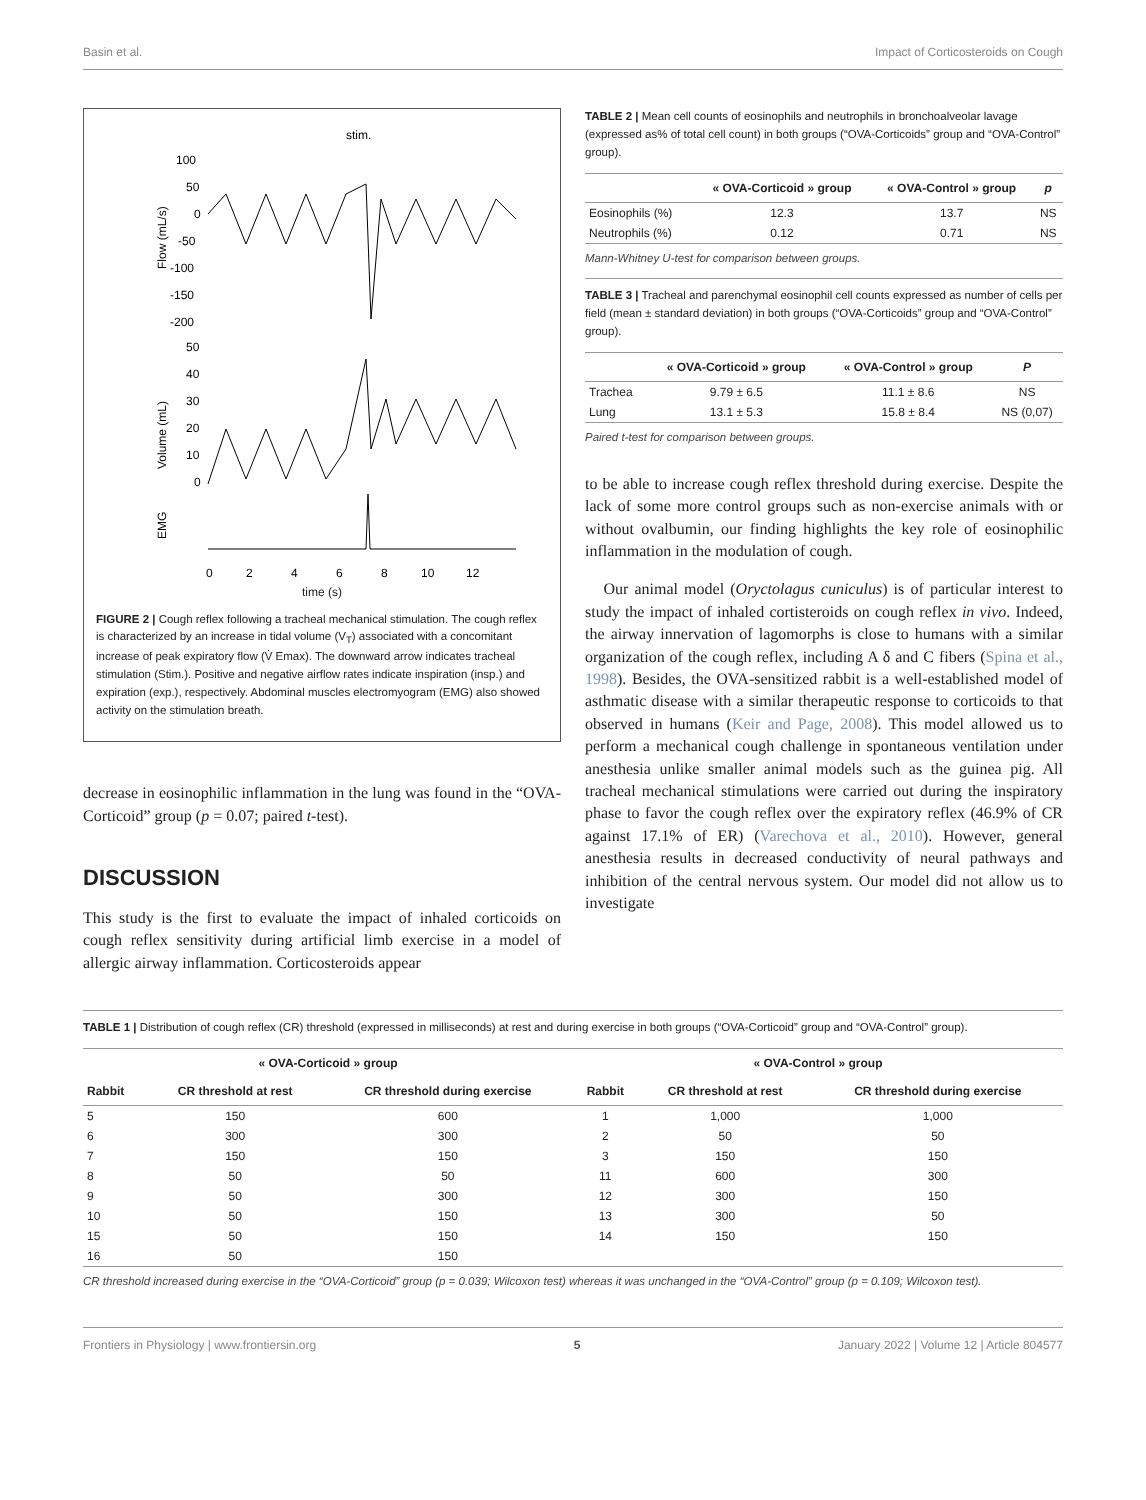Basin et al. Impact of Corticosteroids on Cough
stim.
100
50
0
-50
-100
-150
-200
50
40
30
20
10
0
Flow (mL/s)
Volume (mL)
EMG
0
2
4
6
8
10
12
time (s)
FIGURE 2 | Cough reflex following a tracheal mechanical stimulation. The cough reflex is characterized by an increase in tidal volume (V<sub>T</sub>) associated with a concomitant increase of peak expiratory flow (V̇ Emax). The downward arrow indicates tracheal stimulation (Stim.). Positive and negative airflow rates indicate inspiration (insp.) and expiration (exp.), respectively. Abdominal muscles electromyogram (EMG) also showed activity on the stimulation breath.
decrease in eosinophilic inflammation in the lung was found in the “OVA-Corticoid” group (p = 0.07; paired t-test).
DISCUSSION
This study is the first to evaluate the impact of inhaled corticoids on cough reflex sensitivity during artificial limb exercise in a model of allergic airway inflammation. Corticosteroids appear
TABLE 2 | Mean cell counts of eosinophils and neutrophils in bronchoalveolar lavage (expressed as% of total cell count) in both groups (“OVA-Corticoids” group and “OVA-Control” group).
| | « OVA-Corticoid » group | « OVA-Control » group | p |
| --- | --- | --- | --- |
| Eosinophils (%) | 12.3 | 13.7 | NS |
| Neutrophils (%) | 0.12 | 0.71 | NS |
Mann-Whitney U-test for comparison between groups.
TABLE 3 | Tracheal and parenchymal eosinophil cell counts expressed as number of cells per field (mean ± standard deviation) in both groups (“OVA-Corticoids” group and “OVA-Control” group).
| | « OVA-Corticoid » group | « OVA-Control » group | P |
| --- | --- | --- | --- |
| Trachea | 9.79 ± 6.5 | 11.1 ± 8.6 | NS |
| Lung | 13.1 ± 5.3 | 15.8 ± 8.4 | NS (0,07) |
Paired t-test for comparison between groups.
to be able to increase cough reflex threshold during exercise. Despite the lack of some more control groups such as non-exercise animals with or without ovalbumin, our finding highlights the key role of eosinophilic inflammation in the modulation of cough.
Our animal model (Oryctolagus cuniculus) is of particular interest to study the impact of inhaled cortisteroids on cough reflex in vivo. Indeed, the airway innervation of lagomorphs is close to humans with a similar organization of the cough reflex, including A δ and C fibers (Spina et al., 1998). Besides, the OVA-sensitized rabbit is a well-established model of asthmatic disease with a similar therapeutic response to corticoids to that observed in humans (Keir and Page, 2008). This model allowed us to perform a mechanical cough challenge in spontaneous ventilation under anesthesia unlike smaller animal models such as the guinea pig. All tracheal mechanical stimulations were carried out during the inspiratory phase to favor the cough reflex over the expiratory reflex (46.9% of CR against 17.1% of ER) (Varechova et al., 2010). However, general anesthesia results in decreased conductivity of neural pathways and inhibition of the central nervous system. Our model did not allow us to investigate
TABLE 1 | Distribution of cough reflex (CR) threshold (expressed in milliseconds) at rest and during exercise in both groups (“OVA-Corticoid” group and “OVA-Control” group).
| « OVA-Corticoid » group | | | « OVA-Control » group | | |
| --- | --- | --- | --- | --- | --- |
| Rabbit | CR threshold at rest | CR threshold during exercise | Rabbit | CR threshold at rest | CR threshold during exercise |
| 5 | 150 | 600 | 1 | 1,000 | 1,000 |
| 6 | 300 | 300 | 2 | 50 | 50 |
| 7 | 150 | 150 | 3 | 150 | 150 |
| 8 | 50 | 50 | 11 | 600 | 300 |
| 9 | 50 | 300 | 12 | 300 | 150 |
| 10 | 50 | 150 | 13 | 300 | 50 |
| 15 | 50 | 150 | 14 | 150 | 150 |
| 16 | 50 | 150 | | | |
CR threshold increased during exercise in the “OVA-Corticoid” group (p = 0.039; Wilcoxon test) whereas it was unchanged in the “OVA-Control” group (p = 0.109; Wilcoxon test).
Frontiers in Physiology | www.frontiersin.org 5 January 2022 | Volume 12 | Article 804577